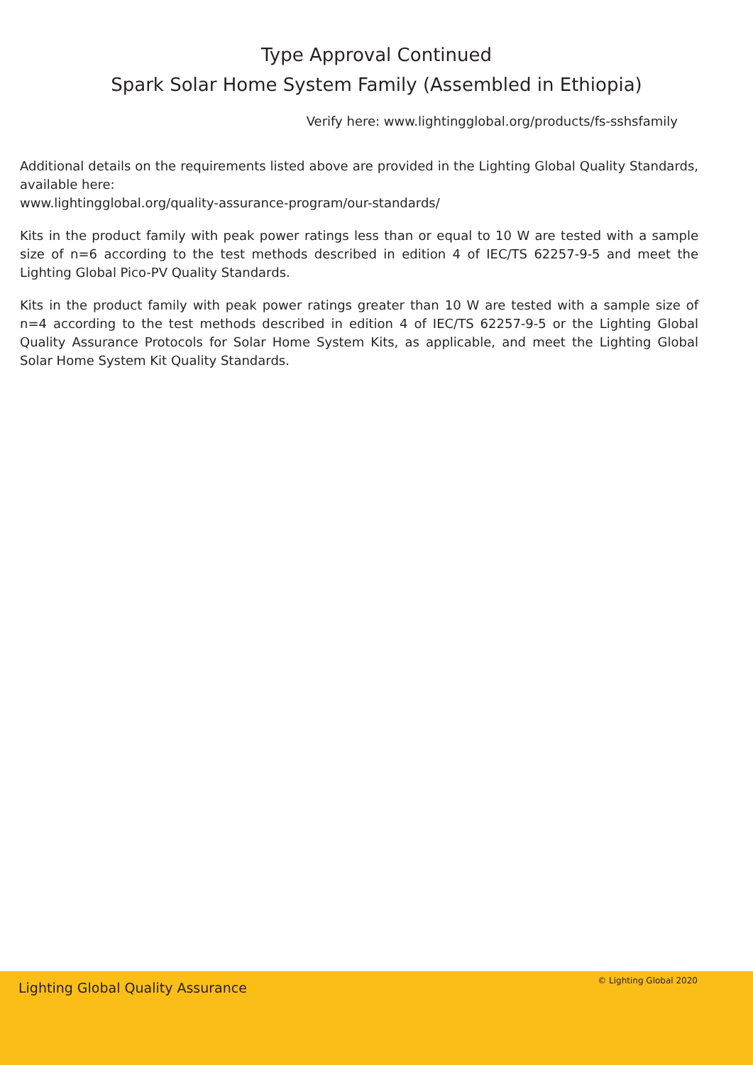Type Approval Continued
Spark Solar Home System Family (Assembled in Ethiopia)
Verify here: www.lightingglobal.org/products/fs-sshsfamily
Additional details on the requirements listed above are provided in the Lighting Global Quality Standards, available here:
www.lightingglobal.org/quality-assurance-program/our-standards/
Kits in the product family with peak power ratings less than or equal to 10 W are tested with a sample size of n=6 according to the test methods described in edition 4 of IEC/TS 62257-9-5 and meet the Lighting Global Pico-PV Quality Standards.
Kits in the product family with peak power ratings greater than 10 W are tested with a sample size of n=4 according to the test methods described in edition 4 of IEC/TS 62257-9-5 or the Lighting Global Quality Assurance Protocols for Solar Home System Kits, as applicable, and meet the Lighting Global Solar Home System Kit Quality Standards.
Lighting Global Quality Assurance © Lighting Global 2020